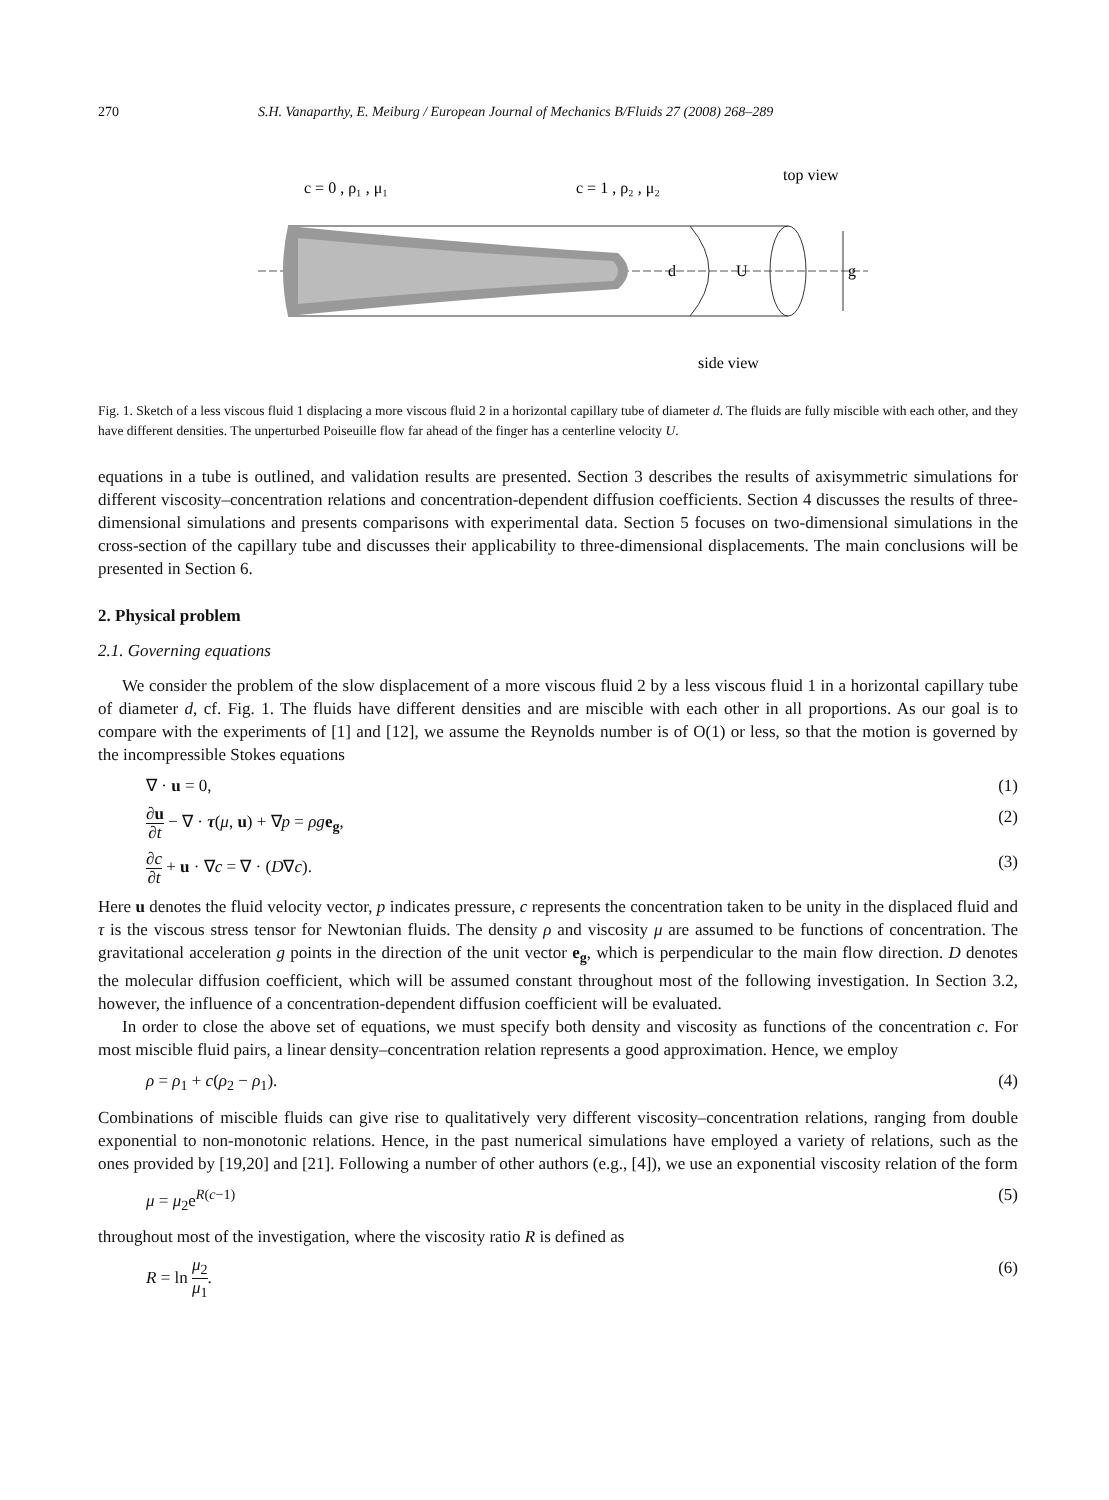270 S.H. Vanaparthy, E. Meiburg / European Journal of Mechanics B/Fluids 27 (2008) 268–289
c = 0 , ρ₁ , μ₁
c = 1 , ρ₂ , μ₂
top view
side view
d
U
g
Fig. 1. Sketch of a less viscous fluid 1 displacing a more viscous fluid 2 in a horizontal capillary tube of diameter d. The fluids are fully miscible with each other, and they have different densities. The unperturbed Poiseuille flow far ahead of the finger has a centerline velocity U.
equations in a tube is outlined, and validation results are presented. Section 3 describes the results of axisymmetric simulations for different viscosity–concentration relations and concentration-dependent diffusion coefficients. Section 4 discusses the results of three-dimensional simulations and presents comparisons with experimental data. Section 5 focuses on two-dimensional simulations in the cross-section of the capillary tube and discusses their applicability to three-dimensional displacements. The main conclusions will be presented in Section 6.
2. Physical problem
2.1. Governing equations
We consider the problem of the slow displacement of a more viscous fluid 2 by a less viscous fluid 1 in a horizontal capillary tube of diameter d, cf. Fig. 1. The fluids have different densities and are miscible with each other in all proportions. As our goal is to compare with the experiments of [1] and [12], we assume the Reynolds number is of O(1) or less, so that the motion is governed by the incompressible Stokes equations
∇ · u = 0, (1)
∂u ∂t − ∇ · τ(μ, u) + ∇p = ρg e<sub>g</sub>, (2)
∂c ∂t + u · ∇c = ∇ · (D∇c). (3)
Here u denotes the fluid velocity vector, p indicates pressure, c represents the concentration taken to be unity in the displaced fluid and τ is the viscous stress tensor for Newtonian fluids. The density ρ and viscosity μ are assumed to be functions of concentration. The gravitational acceleration g points in the direction of the unit vector e<sub>g</sub>, which is perpendicular to the main flow direction. D denotes the molecular diffusion coefficient, which will be assumed constant throughout most of the following investigation. In Section 3.2, however, the influence of a concentration-dependent diffusion coefficient will be evaluated.
In order to close the above set of equations, we must specify both density and viscosity as functions of the concentration c. For most miscible fluid pairs, a linear density–concentration relation represents a good approximation. Hence, we employ
ρ = ρ<sub>1</sub> + c(ρ<sub>2</sub> − ρ<sub>1</sub>). (4)
Combinations of miscible fluids can give rise to qualitatively very different viscosity–concentration relations, ranging from double exponential to non-monotonic relations. Hence, in the past numerical simulations have employed a variety of relations, such as the ones provided by [19,20] and [21]. Following a number of other authors (e.g., [4]), we use an exponential viscosity relation of the form
μ = μ<sub>2</sub>e<sup>R(c−1)</sup> (5)
throughout most of the investigation, where the viscosity ratio R is defined as
R = ln μ<sub>2</sub> μ<sub>1</sub>. (6)